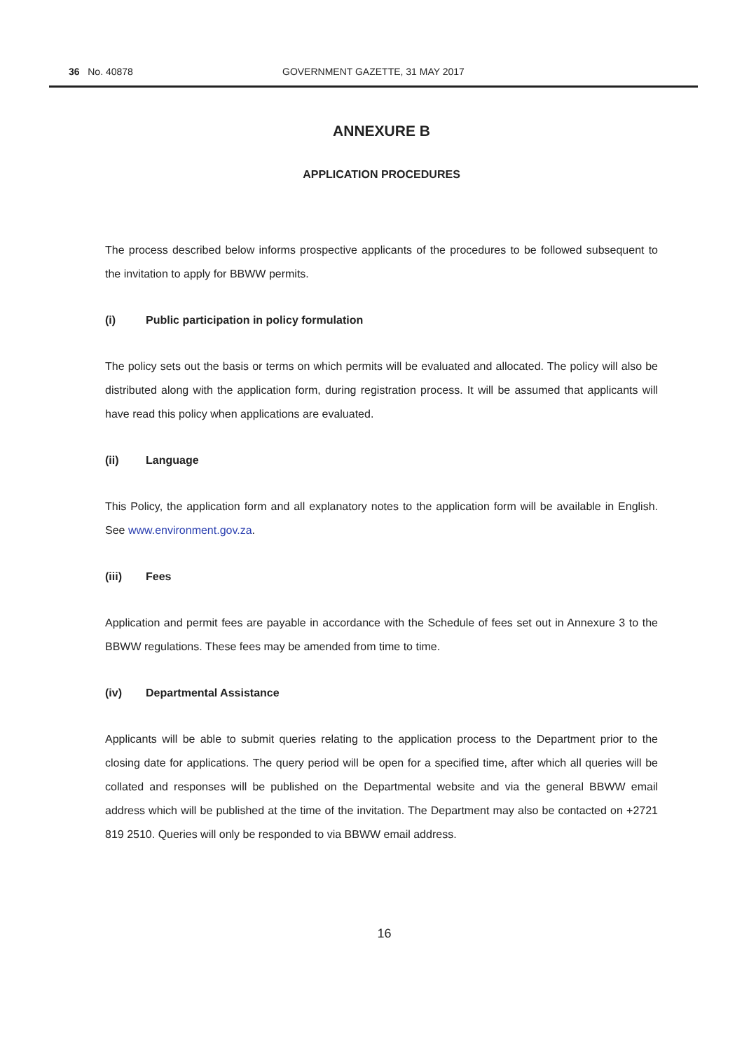36 No. 40878 GOVERNMENT GAZETTE, 31 MAY 2017
ANNEXURE B
APPLICATION PROCEDURES
The process described below informs prospective applicants of the procedures to be followed subsequent to the invitation to apply for BBWW permits.
(i) Public participation in policy formulation
The policy sets out the basis or terms on which permits will be evaluated and allocated. The policy will also be distributed along with the application form, during registration process. It will be assumed that applicants will have read this policy when applications are evaluated.
(ii) Language
This Policy, the application form and all explanatory notes to the application form will be available in English. See www.environment.gov.za.
(iii) Fees
Application and permit fees are payable in accordance with the Schedule of fees set out in Annexure 3 to the BBWW regulations. These fees may be amended from time to time.
(iv) Departmental Assistance
Applicants will be able to submit queries relating to the application process to the Department prior to the closing date for applications. The query period will be open for a specified time, after which all queries will be collated and responses will be published on the Departmental website and via the general BBWW email address which will be published at the time of the invitation. The Department may also be contacted on +2721 819 2510. Queries will only be responded to via BBWW email address.
16